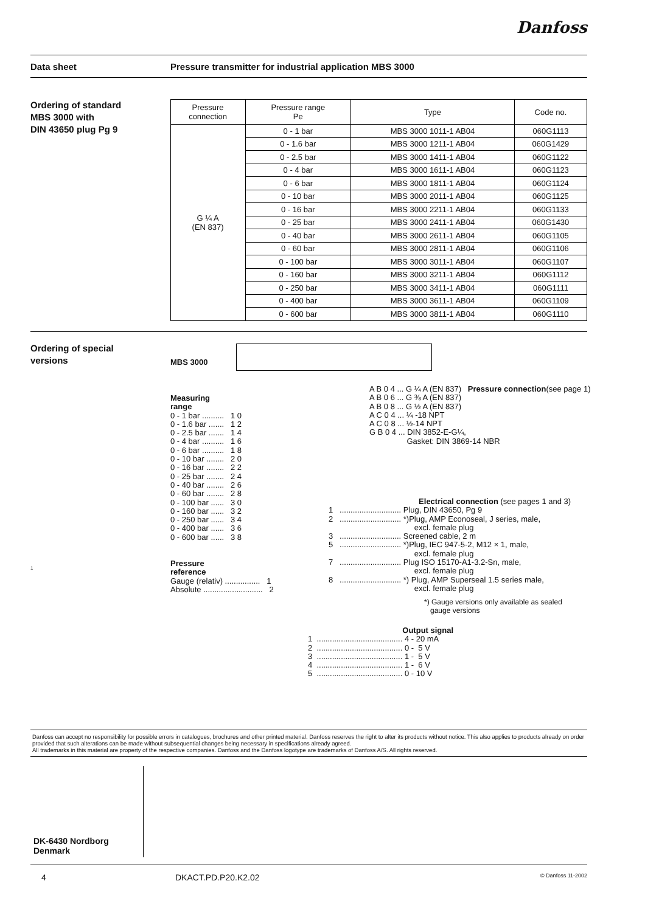Danfoss
Data sheet Pressure transmitter for industrial application MBS 3000
Ordering of standard
MBS 3000 with
DIN 43650 plug Pg 9
| Pressure connection | Pressure range Pe | Type | Code no. |
| --- | --- | --- | --- |
| G ¼ A (EN 837) | 0 - 1 bar | MBS 3000 1011-1 AB04 | 060G1113 |
| | 0 - 1.6 bar | MBS 3000 1211-1 AB04 | 060G1429 |
| | 0 - 2.5 bar | MBS 3000 1411-1 AB04 | 060G1122 |
| | 0 - 4 bar | MBS 3000 1611-1 AB04 | 060G1123 |
| | 0 - 6 bar | MBS 3000 1811-1 AB04 | 060G1124 |
| | 0 - 10 bar | MBS 3000 2011-1 AB04 | 060G1125 |
| | 0 - 16 bar | MBS 3000 2211-1 AB04 | 060G1133 |
| | 0 - 25 bar | MBS 3000 2411-1 AB04 | 060G1430 |
| | 0 - 40 bar | MBS 3000 2611-1 AB04 | 060G1105 |
| | 0 - 60 bar | MBS 3000 2811-1 AB04 | 060G1106 |
| | 0 - 100 bar | MBS 3000 3011-1 AB04 | 060G1107 |
| | 0 - 160 bar | MBS 3000 3211-1 AB04 | 060G1112 |
| | 0 - 250 bar | MBS 3000 3411-1 AB04 | 060G1111 |
| | 0 - 400 bar | MBS 3000 3611-1 AB04 | 060G1109 |
| | 0 - 600 bar | MBS 3000 3811-1 AB04 | 060G1110 |
Ordering of special
versions
1
MBS 3000
Measuring
range
0 - 1 bar ..........   1 0
0 - 1.6 bar .......   1 2
0 - 2.5 bar .......   1 4
0 - 4 bar ..........   1 6
0 - 6 bar ..........   1 8
0 - 10 bar ........   2 0
0 - 16 bar ........   2 2
0 - 25 bar ........   2 4
0 - 40 bar ........   2 6
0 - 60 bar ........   2 8
0 - 100 bar ......   3 0
0 - 160 bar ......   3 2
0 - 250 bar ......   3 4
0 - 400 bar ......   3 6
0 - 600 bar ......   3 8
Pressure
reference
Gauge (relativ) ................   1
Absolute ...........................   2
A B 0 4 ... G ¼ A (EN 837)   Pressure connection(see page 1)
A B 0 6 ... G ⅜ A (EN 837)
A B 0 8 ... G ½ A (EN 837)
A C 0 4 ... ¼ -18 NPT
A C 0 8 ... ½-14 NPT
G B 0 4 ... DIN 3852-E-G¼,
                 Gasket: DIN 3869-14 NBR
                                         Electrical connection (see pages 1 and 3)
1   ............................ Plug, DIN 43650, Pg 9
2   ............................ *)Plug, AMP Econoseal, J series, male,
                                       excl. female plug
3   ............................ Screened cable, 2 m
5   ............................ *)Plug, IEC 947-5-2, M12 × 1, male,
                                       excl. female plug
7   ............................ Plug ISO 15170-A1-3.2-Sn, male,
                                       excl. female plug
8   ............................ *) Plug, AMP Superseal 1.5 series male,
                                       excl. female plug
*) Gauge versions only available as sealed
gauge versions
                                           Output signal
1  ....................................... 4 - 20 mA
2  ....................................... 0 -  5 V
3  ....................................... 1 -  5 V
4  ....................................... 1 -  6 V
5  ....................................... 0 - 10 V
Danfoss can accept no responsibility for possible errors in catalogues, brochures and other printed material. Danfoss reserves the right to alter its products without notice. This also applies to products already on order provided that such alterations can be made without subsequential changes being necessary in specifications already agreed.
All trademarks in this material are property of the respective companies. Danfoss and the Danfoss logotype are trademarks of Danfoss A/S. All rights reserved.
DK-6430 Nordborg
Denmark
4 DKACT.PD.P20.K2.02 © Danfoss 11-2002